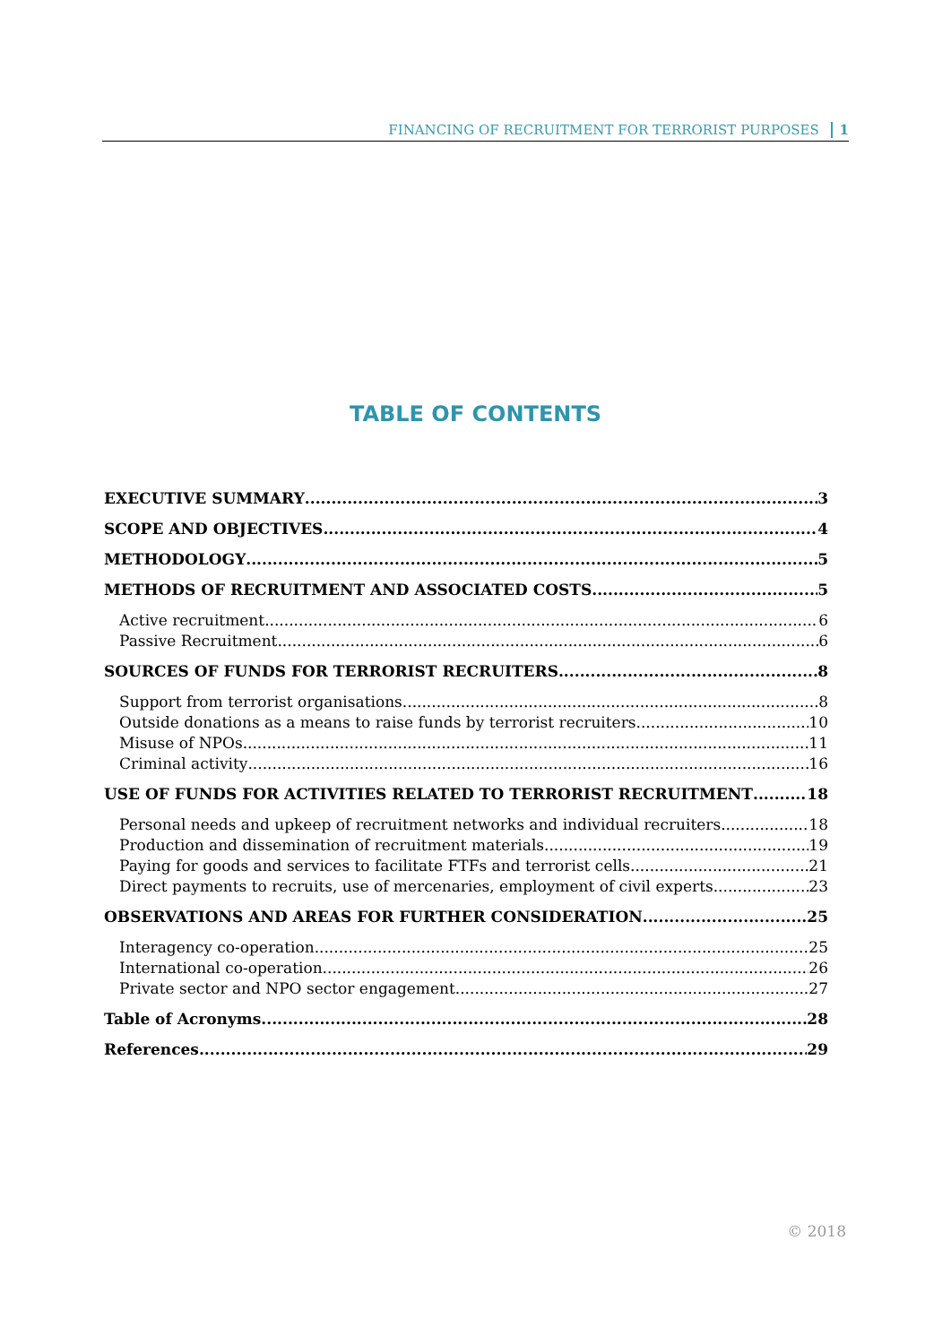FINANCING OF RECRUITMENT FOR TERRORIST PURPOSES 1
TABLE OF CONTENTS
EXECUTIVE SUMMARY 3
SCOPE AND OBJECTIVES 4
METHODOLOGY 5
METHODS OF RECRUITMENT AND ASSOCIATED COSTS 5
Active recruitment 6
Passive Recruitment 6
SOURCES OF FUNDS FOR TERRORIST RECRUITERS 8
Support from terrorist organisations 8
Outside donations as a means to raise funds by terrorist recruiters 10
Misuse of NPOs 11
Criminal activity 16
USE OF FUNDS FOR ACTIVITIES RELATED TO TERRORIST RECRUITMENT 18
Personal needs and upkeep of recruitment networks and individual recruiters 18
Production and dissemination of recruitment materials 19
Paying for goods and services to facilitate FTFs and terrorist cells 21
Direct payments to recruits, use of mercenaries, employment of civil experts 23
OBSERVATIONS AND AREAS FOR FURTHER CONSIDERATION 25
Interagency co-operation 25
International co-operation 26
Private sector and NPO sector engagement 27
Table of Acronyms 28
References 29
© 2018